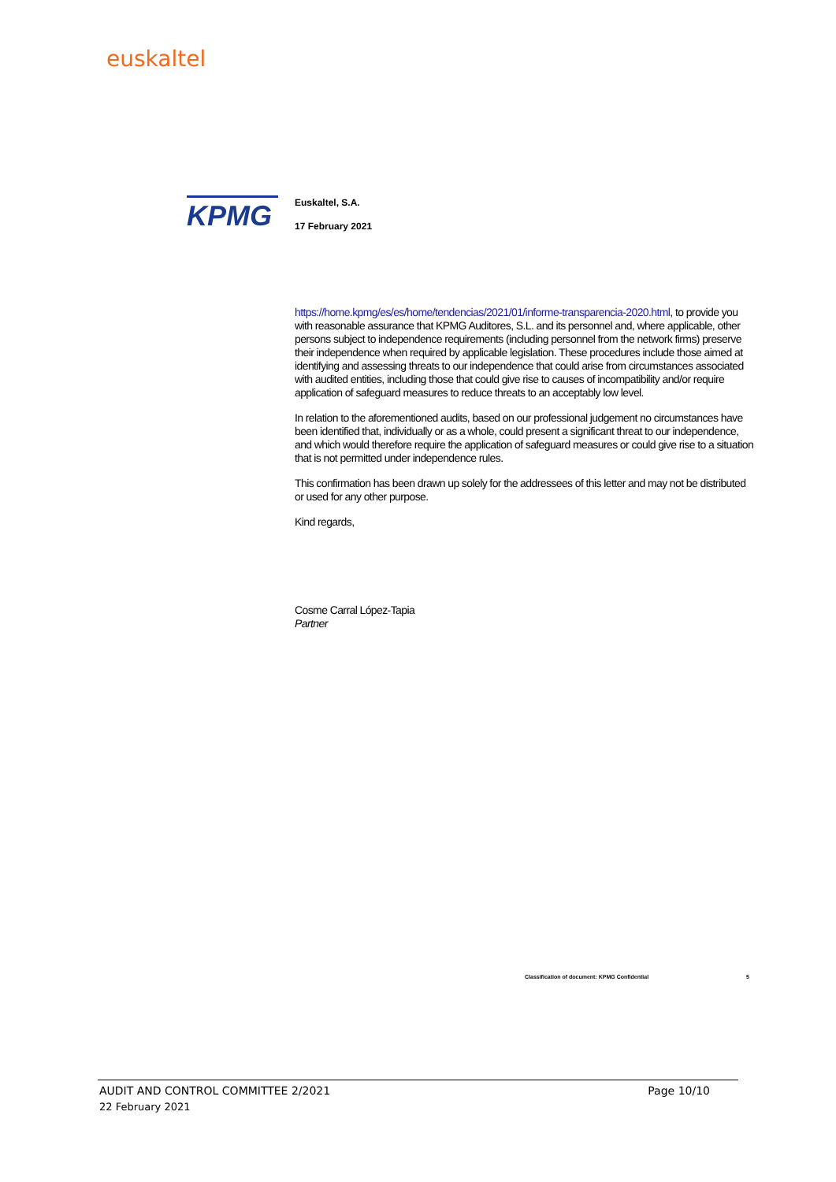euskaltel
KPMG
Euskaltel, S.A.
17 February 2021
https://home.kpmg/es/es/home/tendencias/2021/01/informe-transparencia-2020.html, to provide you with reasonable assurance that KPMG Auditores, S.L. and its personnel and, where applicable, other persons subject to independence requirements (including personnel from the network firms) preserve their independence when required by applicable legislation. These procedures include those aimed at identifying and assessing threats to our independence that could arise from circumstances associated with audited entities, including those that could give rise to causes of incompatibility and/or require application of safeguard measures to reduce threats to an acceptably low level.
In relation to the aforementioned audits, based on our professional judgement no circumstances have been identified that, individually or as a whole, could present a significant threat to our independence, and which would therefore require the application of safeguard measures or could give rise to a situation that is not permitted under independence rules.
This confirmation has been drawn up solely for the addressees of this letter and may not be distributed or used for any other purpose.
Kind regards,
Cosme Carral López-Tapia
Partner
Classification of document: KPMG Confidential 5
AUDIT AND CONTROL COMMITTEE 2/2021 Page 10/10
22 February 2021